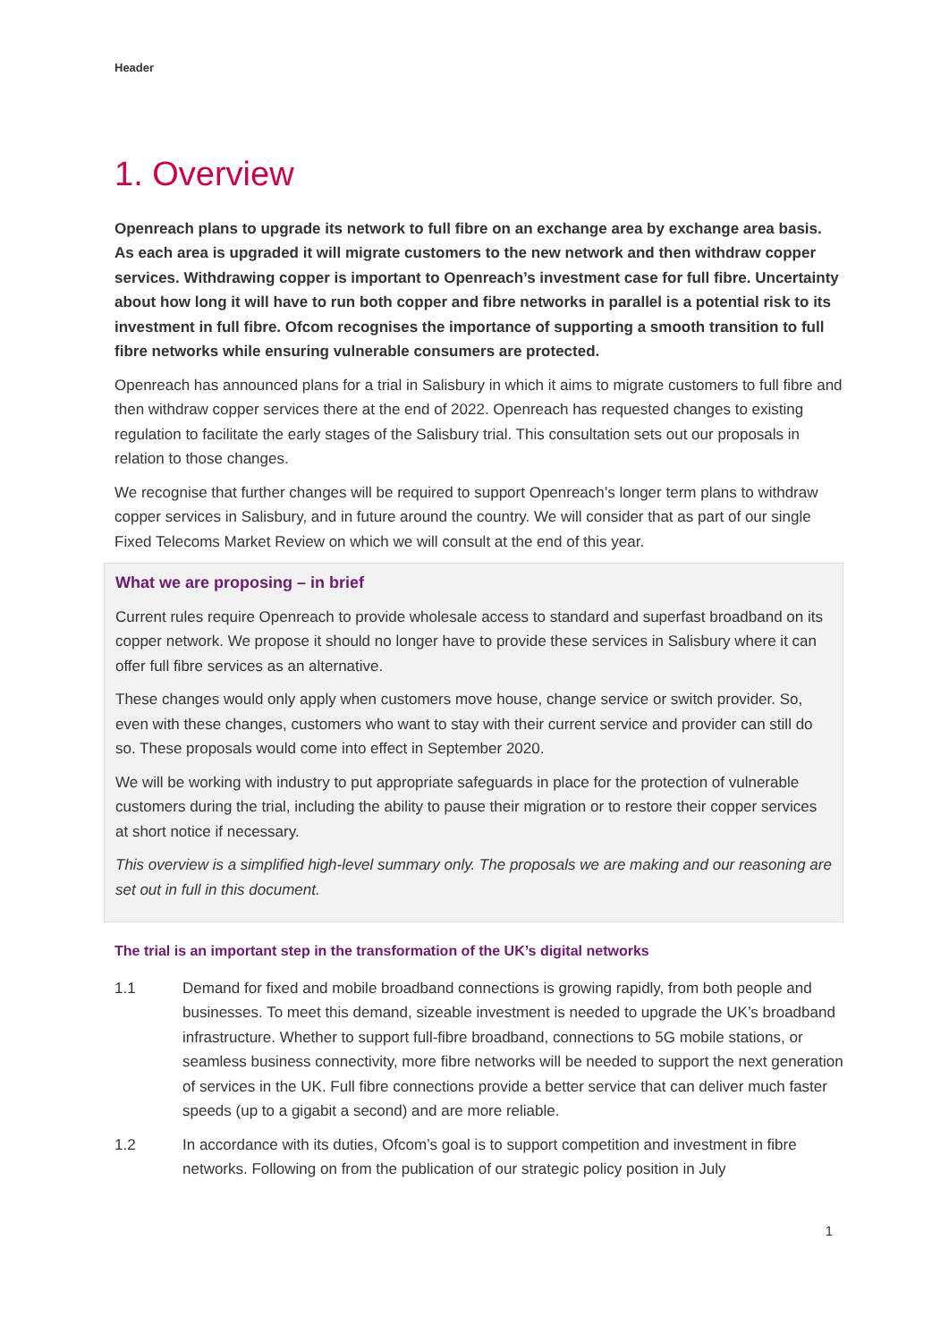Header
1. Overview
Openreach plans to upgrade its network to full fibre on an exchange area by exchange area basis. As each area is upgraded it will migrate customers to the new network and then withdraw copper services. Withdrawing copper is important to Openreach’s investment case for full fibre. Uncertainty about how long it will have to run both copper and fibre networks in parallel is a potential risk to its investment in full fibre. Ofcom recognises the importance of supporting a smooth transition to full fibre networks while ensuring vulnerable consumers are protected.
Openreach has announced plans for a trial in Salisbury in which it aims to migrate customers to full fibre and then withdraw copper services there at the end of 2022. Openreach has requested changes to existing regulation to facilitate the early stages of the Salisbury trial. This consultation sets out our proposals in relation to those changes.
We recognise that further changes will be required to support Openreach’s longer term plans to withdraw copper services in Salisbury, and in future around the country. We will consider that as part of our single Fixed Telecoms Market Review on which we will consult at the end of this year.
What we are proposing – in brief
Current rules require Openreach to provide wholesale access to standard and superfast broadband on its copper network. We propose it should no longer have to provide these services in Salisbury where it can offer full fibre services as an alternative.
These changes would only apply when customers move house, change service or switch provider. So, even with these changes, customers who want to stay with their current service and provider can still do so. These proposals would come into effect in September 2020.
We will be working with industry to put appropriate safeguards in place for the protection of vulnerable customers during the trial, including the ability to pause their migration or to restore their copper services at short notice if necessary.
This overview is a simplified high-level summary only. The proposals we are making and our reasoning are set out in full in this document.
The trial is an important step in the transformation of the UK’s digital networks
1.1 Demand for fixed and mobile broadband connections is growing rapidly, from both people and businesses. To meet this demand, sizeable investment is needed to upgrade the UK’s broadband infrastructure. Whether to support full-fibre broadband, connections to 5G mobile stations, or seamless business connectivity, more fibre networks will be needed to support the next generation of services in the UK. Full fibre connections provide a better service that can deliver much faster speeds (up to a gigabit a second) and are more reliable.
1.2 In accordance with its duties, Ofcom’s goal is to support competition and investment in fibre networks. Following on from the publication of our strategic policy position in July
1